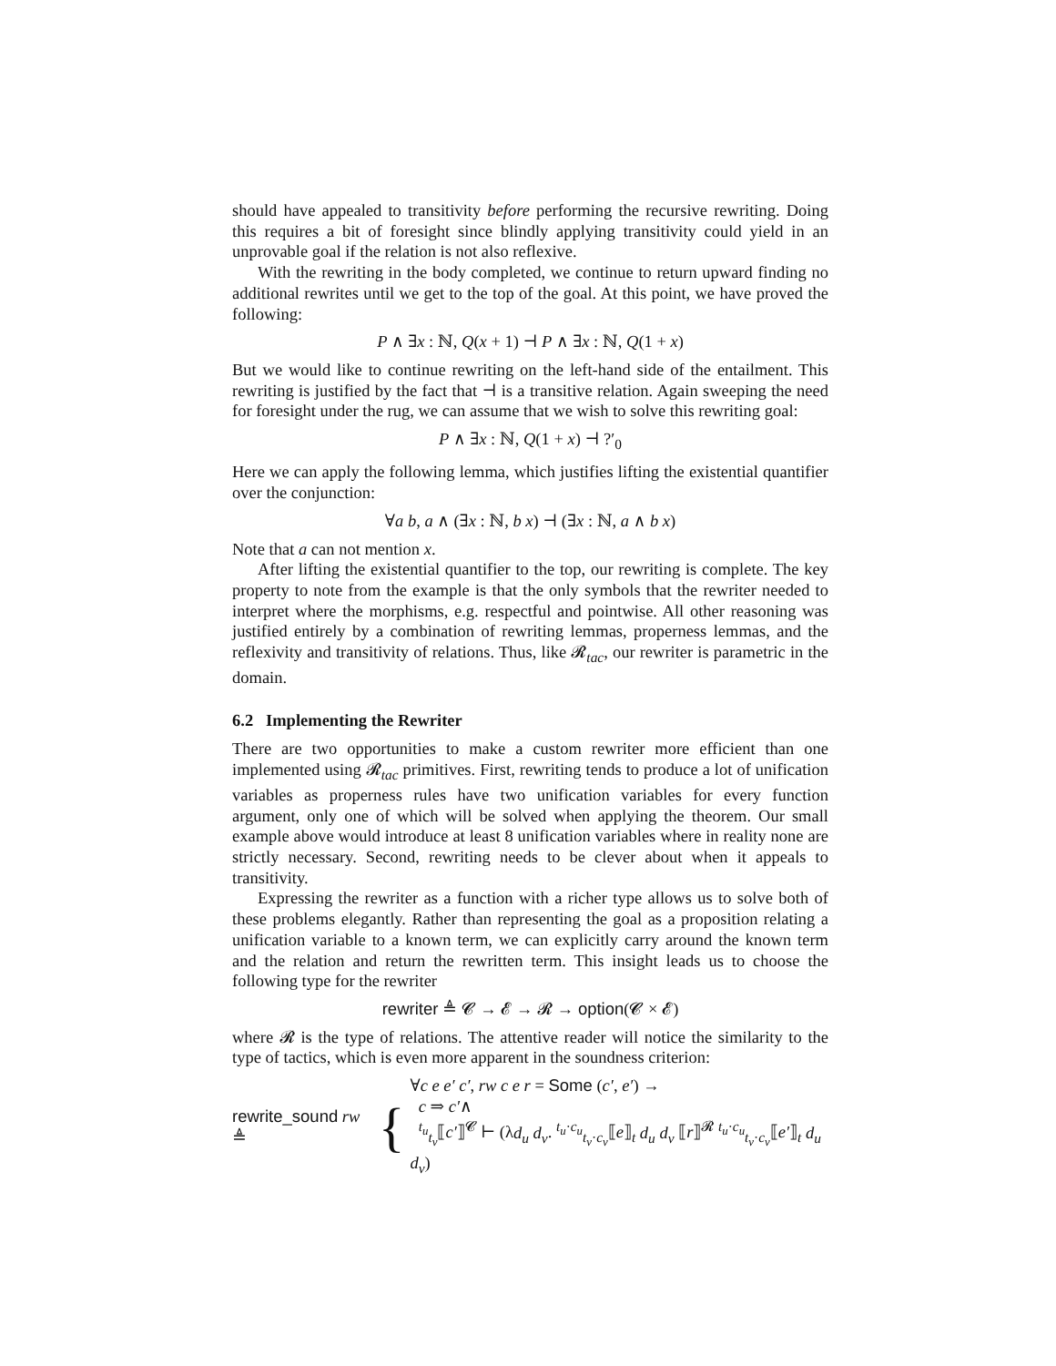should have appealed to transitivity before performing the recursive rewriting. Doing this requires a bit of foresight since blindly applying transitivity could yield in an unprovable goal if the relation is not also reflexive.
With the rewriting in the body completed, we continue to return upward finding no additional rewrites until we get to the top of the goal. At this point, we have proved the following:
P ∧ ∃x : ℕ, Q(x + 1) ⊣ P ∧ ∃x : ℕ, Q(1 + x)
But we would like to continue rewriting on the left-hand side of the entailment. This rewriting is justified by the fact that ⊣ is a transitive relation. Again sweeping the need for foresight under the rug, we can assume that we wish to solve this rewriting goal:
P ∧ ∃x : ℕ, Q(1 + x) ⊣ ?′<sub>0</sub>
Here we can apply the following lemma, which justifies lifting the existential quantifier over the conjunction:
∀a b, a ∧ (∃x : ℕ, b x) ⊣ (∃x : ℕ, a ∧ b x)
Note that a can not mention x.
After lifting the existential quantifier to the top, our rewriting is complete. The key property to note from the example is that the only symbols that the rewriter needed to interpret where the morphisms, e.g. respectful and pointwise. All other reasoning was justified entirely by a combination of rewriting lemmas, properness lemmas, and the reflexivity and transitivity of relations. Thus, like 𝓡<sub>tac</sub>, our rewriter is parametric in the domain.
6.2 Implementing the Rewriter
There are two opportunities to make a custom rewriter more efficient than one implemented using 𝓡<sub>tac</sub> primitives. First, rewriting tends to produce a lot of unification variables as properness rules have two unification variables for every function argument, only one of which will be solved when applying the theorem. Our small example above would introduce at least 8 unification variables where in reality none are strictly necessary. Second, rewriting needs to be clever about when it appeals to transitivity.
Expressing the rewriter as a function with a richer type allows us to solve both of these problems elegantly. Rather than representing the goal as a proposition relating a unification variable to a known term, we can explicitly carry around the known term and the relation and return the rewritten term. This insight leads us to choose the following type for the rewriter
rewriter ≜ 𝓒 → 𝓔 → 𝓡 → option(𝓒 × 𝓔)
where 𝓡 is the type of relations. The attentive reader will notice the similarity to the type of tactics, which is even more apparent in the soundness criterion:
rewrite_sound rw ≜ {
∀c e e′ c′, rw c e r = Some (c′, e′) →
c ⇒ c′∧
<sup>t<sub>u</sub></sup><sub>t<sub>v</sub></sub>⟦c′⟧<sup>𝓒</sup> ⊢ (λd<sub>u</sub> d<sub>v</sub>. <sup>t<sub>u</sub>·c<sub>u</sub></sup><sub>t<sub>v</sub>·c<sub>v</sub></sub>⟦e⟧<sub>t</sub> d<sub>u</sub> d<sub>v</sub> ⟦r⟧<sup>𝓡</sup> <sup>t<sub>u</sub>·c<sub>u</sub></sup><sub>t<sub>v</sub>·c<sub>v</sub></sub>⟦e′⟧<sub>t</sub> d<sub>u</sub> d<sub>v</sub>)